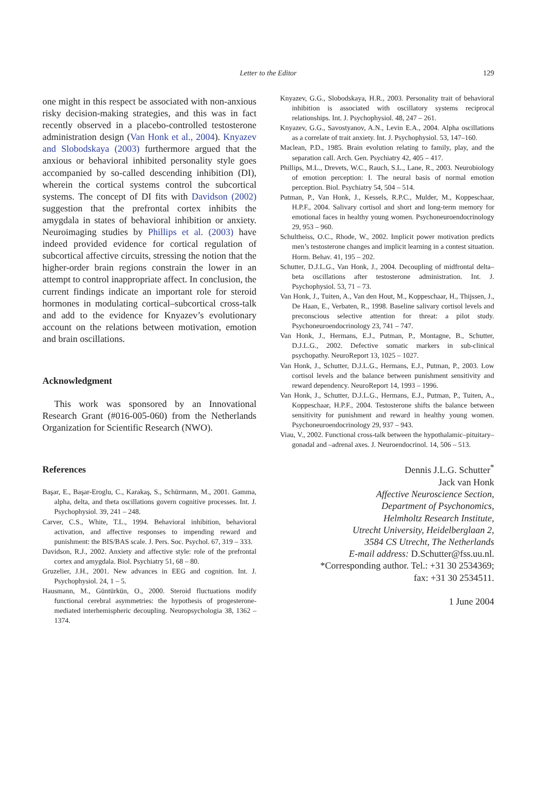Letter to the Editor
129
one might in this respect be associated with non-anxious risky decision-making strategies, and this was in fact recently observed in a placebo-controlled testosterone administration design (Van Honk et al., 2004). Knyazev and Slobodskaya (2003) furthermore argued that the anxious or behavioral inhibited personality style goes accompanied by so-called descending inhibition (DI), wherein the cortical systems control the subcortical systems. The concept of DI fits with Davidson (2002) suggestion that the prefrontal cortex inhibits the amygdala in states of behavioral inhibition or anxiety. Neuroimaging studies by Phillips et al. (2003) have indeed provided evidence for cortical regulation of subcortical affective circuits, stressing the notion that the higher-order brain regions constrain the lower in an attempt to control inappropriate affect. In conclusion, the current findings indicate an important role for steroid hormones in modulating cortical–subcortical cross-talk and add to the evidence for Knyazev’s evolutionary account on the relations between motivation, emotion and brain oscillations.
Acknowledgment
This work was sponsored by an Innovational Research Grant (#016-005-060) from the Netherlands Organization for Scientific Research (NWO).
References
Başar, E., Başar-Eroglu, C., Karakaş, S., Schürmann, M., 2001. Gamma, alpha, delta, and theta oscillations govern cognitive processes. Int. J. Psychophysiol. 39, 241 – 248.
Carver, C.S., White, T.L., 1994. Behavioral inhibition, behavioral activation, and affective responses to impending reward and punishment: the BIS/BAS scale. J. Pers. Soc. Psychol. 67, 319 – 333.
Davidson, R.J., 2002. Anxiety and affective style: role of the prefrontal cortex and amygdala. Biol. Psychiatry 51, 68 – 80.
Gruzelier, J.H., 2001. New advances in EEG and cognition. Int. J. Psychophysiol. 24, 1 – 5.
Hausmann, M., Güntürkün, O., 2000. Steroid fluctuations modify functional cerebral asymmetries: the hypothesis of progesterone-mediated interhemispheric decoupling. Neuropsychologia 38, 1362 – 1374.
Knyazev, G.G., Slobodskaya, H.R., 2003. Personality trait of behavioral inhibition is associated with oscillatory systems reciprocal relationships. Int. J. Psychophysiol. 48, 247 – 261.
Knyazev, G.G., Savostyanov, A.N., Levin E.A., 2004. Alpha oscillations as a correlate of trait anxiety. Int. J. Psychophysiol. 53, 147–160.
Maclean, P.D., 1985. Brain evolution relating to family, play, and the separation call. Arch. Gen. Psychiatry 42, 405 – 417.
Phillips, M.L., Drevets, W.C., Rauch, S.L., Lane, R., 2003. Neurobiology of emotion perception: I. The neural basis of normal emotion perception. Biol. Psychiatry 54, 504 – 514.
Putman, P., Van Honk, J., Kessels, R.P.C., Mulder, M., Koppeschaar, H.P.F., 2004. Salivary cortisol and short and long-term memory for emotional faces in healthy young women. Psychoneuroendocrinology 29, 953 – 960.
Schultheiss, O.C., Rhode, W., 2002. Implicit power motivation predicts men’s testosterone changes and implicit learning in a contest situation. Horm. Behav. 41, 195 – 202.
Schutter, D.J.L.G., Van Honk, J., 2004. Decoupling of midfrontal delta–beta oscillations after testosterone administration. Int. J. Psychophysiol. 53, 71 – 73.
Van Honk, J., Tuiten, A., Van den Hout, M., Koppeschaar, H., Thijssen, J., De Haan, E., Verbaten, R., 1998. Baseline salivary cortisol levels and preconscious selective attention for threat: a pilot study. Psychoneuroendocrinology 23, 741 – 747.
Van Honk, J., Hermans, E.J., Putman, P., Montagne, B., Schutter, D.J.L.G., 2002. Defective somatic markers in sub-clinical psychopathy. NeuroReport 13, 1025 – 1027.
Van Honk, J., Schutter, D.J.L.G., Hermans, E.J., Putman, P., 2003. Low cortisol levels and the balance between punishment sensitivity and reward dependency. NeuroReport 14, 1993 – 1996.
Van Honk, J., Schutter, D.J.L.G., Hermans, E.J., Putman, P., Tuiten, A., Koppeschaar, H.P.F., 2004. Testosterone shifts the balance between sensitivity for punishment and reward in healthy young women. Psychoneuroendocrinology 29, 937 – 943.
Viau, V., 2002. Functional cross-talk between the hypothalamic–pituitary–gonadal and –adrenal axes. J. Neuroendocrinol. 14, 506 – 513.
Dennis J.L.G. Schutter<sup>*</sup>
Jack van Honk
Affective Neuroscience Section,
Department of Psychonomics,
Helmholtz Research Institute,
Utrecht University, Heidelberglaan 2,
3584 CS Utrecht, The Netherlands
E-mail address: D.Schutter@fss.uu.nl.
*Corresponding author. Tel.: +31 30 2534369;
fax: +31 30 2534511.
1 June 2004